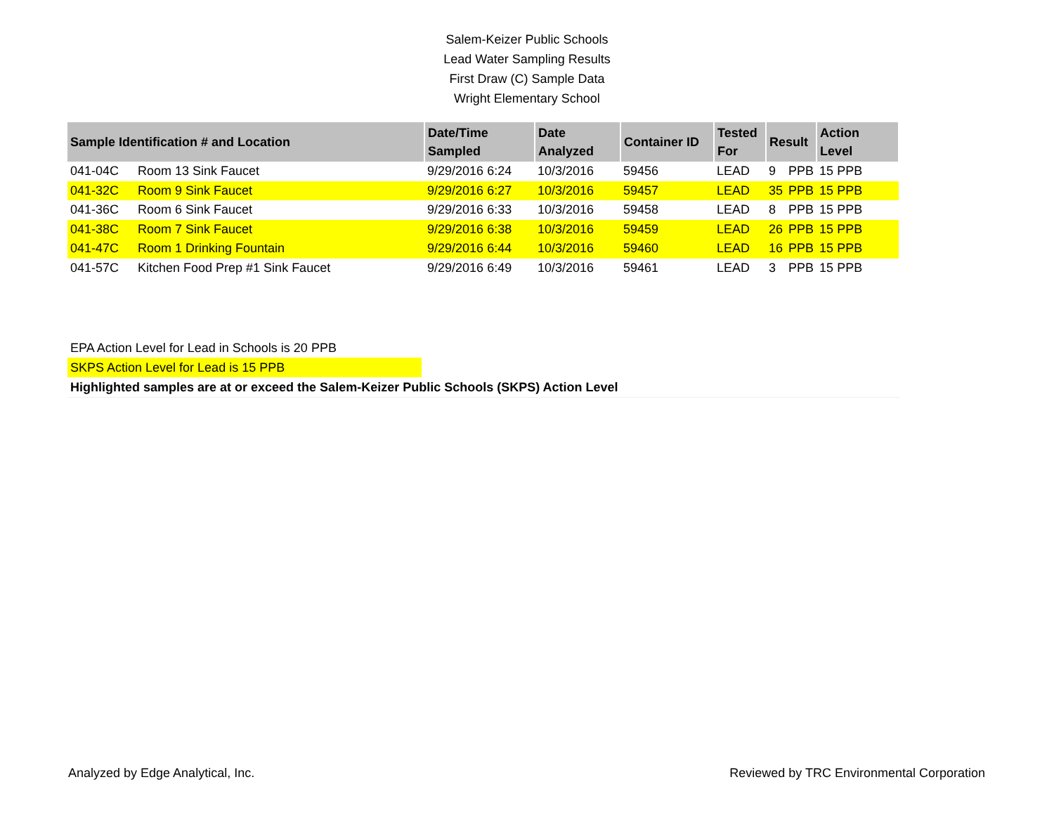Salem-Keizer Public Schools
Lead Water Sampling Results
First Draw (C) Sample Data
Wright Elementary School
| Sample Identification # and Location | | Date/Time Sampled | Date Analyzed | Container ID | Tested For | Result | | Action Level |
| --- | --- | --- | --- | --- | --- | --- | --- | --- |
| 041-04C | Room 13 Sink Faucet | 9/29/2016 6:24 | 10/3/2016 | 59456 | LEAD | 9 | PPB | 15 PPB |
| 041-32C | Room 9 Sink Faucet | 9/29/2016 6:27 | 10/3/2016 | 59457 | LEAD | 35 | PPB | 15 PPB |
| 041-36C | Room 6 Sink Faucet | 9/29/2016 6:33 | 10/3/2016 | 59458 | LEAD | 8 | PPB | 15 PPB |
| 041-38C | Room 7 Sink Faucet | 9/29/2016 6:38 | 10/3/2016 | 59459 | LEAD | 26 | PPB | 15 PPB |
| 041-47C | Room 1 Drinking Fountain | 9/29/2016 6:44 | 10/3/2016 | 59460 | LEAD | 16 | PPB | 15 PPB |
| 041-57C | Kitchen Food Prep #1 Sink Faucet | 9/29/2016 6:49 | 10/3/2016 | 59461 | LEAD | 3 | PPB | 15 PPB |
EPA Action Level for Lead in Schools is 20 PPB
SKPS Action Level for Lead is 15 PPB
Highlighted samples are at or exceed the Salem-Keizer Public Schools (SKPS) Action Level
Analyzed by Edge Analytical, Inc. Reviewed by TRC Environmental Corporation